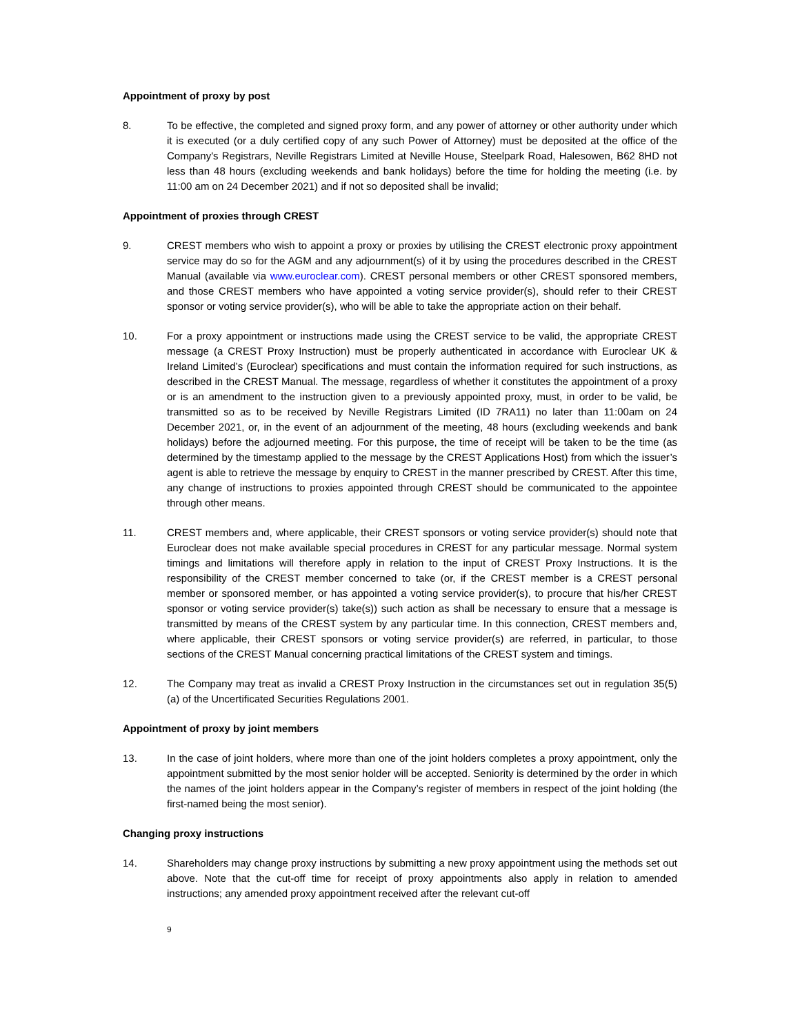Appointment of proxy by post
8. To be effective, the completed and signed proxy form, and any power of attorney or other authority under which it is executed (or a duly certified copy of any such Power of Attorney) must be deposited at the office of the Company's Registrars, Neville Registrars Limited at Neville House, Steelpark Road, Halesowen, B62 8HD not less than 48 hours (excluding weekends and bank holidays) before the time for holding the meeting (i.e. by 11:00 am on 24 December 2021) and if not so deposited shall be invalid;
Appointment of proxies through CREST
9. CREST members who wish to appoint a proxy or proxies by utilising the CREST electronic proxy appointment service may do so for the AGM and any adjournment(s) of it by using the procedures described in the CREST Manual (available via www.euroclear.com). CREST personal members or other CREST sponsored members, and those CREST members who have appointed a voting service provider(s), should refer to their CREST sponsor or voting service provider(s), who will be able to take the appropriate action on their behalf.
10. For a proxy appointment or instructions made using the CREST service to be valid, the appropriate CREST message (a CREST Proxy Instruction) must be properly authenticated in accordance with Euroclear UK & Ireland Limited’s (Euroclear) specifications and must contain the information required for such instructions, as described in the CREST Manual. The message, regardless of whether it constitutes the appointment of a proxy or is an amendment to the instruction given to a previously appointed proxy, must, in order to be valid, be transmitted so as to be received by Neville Registrars Limited (ID 7RA11) no later than 11:00am on 24 December 2021, or, in the event of an adjournment of the meeting, 48 hours (excluding weekends and bank holidays) before the adjourned meeting. For this purpose, the time of receipt will be taken to be the time (as determined by the timestamp applied to the message by the CREST Applications Host) from which the issuer’s agent is able to retrieve the message by enquiry to CREST in the manner prescribed by CREST. After this time, any change of instructions to proxies appointed through CREST should be communicated to the appointee through other means.
11. CREST members and, where applicable, their CREST sponsors or voting service provider(s) should note that Euroclear does not make available special procedures in CREST for any particular message. Normal system timings and limitations will therefore apply in relation to the input of CREST Proxy Instructions. It is the responsibility of the CREST member concerned to take (or, if the CREST member is a CREST personal member or sponsored member, or has appointed a voting service provider(s), to procure that his/her CREST sponsor or voting service provider(s) take(s)) such action as shall be necessary to ensure that a message is transmitted by means of the CREST system by any particular time. In this connection, CREST members and, where applicable, their CREST sponsors or voting service provider(s) are referred, in particular, to those sections of the CREST Manual concerning practical limitations of the CREST system and timings.
12. The Company may treat as invalid a CREST Proxy Instruction in the circumstances set out in regulation 35(5)(a) of the Uncertificated Securities Regulations 2001.
Appointment of proxy by joint members
13. In the case of joint holders, where more than one of the joint holders completes a proxy appointment, only the appointment submitted by the most senior holder will be accepted. Seniority is determined by the order in which the names of the joint holders appear in the Company’s register of members in respect of the joint holding (the first-named being the most senior).
Changing proxy instructions
14. Shareholders may change proxy instructions by submitting a new proxy appointment using the methods set out above. Note that the cut-off time for receipt of proxy appointments also apply in relation to amended instructions; any amended proxy appointment received after the relevant cut-off
9